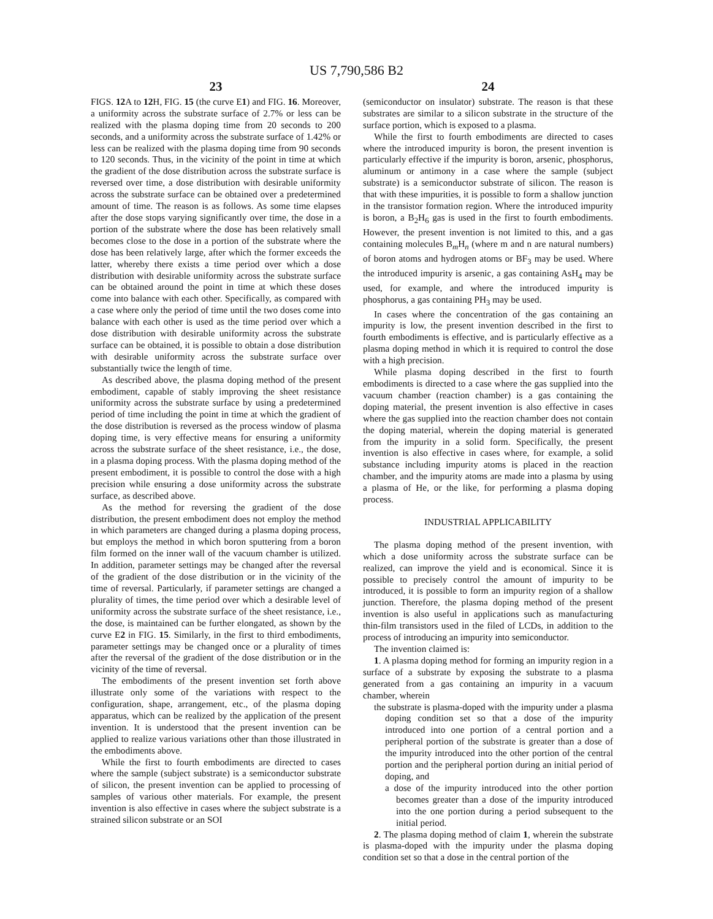US 7,790,586 B2
23
FIGS. 12 A to 12 H, FIG. 15 (the curve E1) and FIG. 16. Moreover, a uniformity across the substrate surface of 2.7% or less can be realized with the plasma doping time from 20 seconds to 200 seconds, and a uniformity across the substrate surface of 1.42% or less can be realized with the plasma doping time from 90 seconds to 120 seconds. Thus, in the vicinity of the point in time at which the gradient of the dose distribution across the substrate surface is reversed over time, a dose distribution with desirable uniformity across the substrate surface can be obtained over a predetermined amount of time. The reason is as follows. As some time elapses after the dose stops varying significantly over time, the dose in a portion of the substrate where the dose has been relatively small becomes close to the dose in a portion of the substrate where the dose has been relatively large, after which the former exceeds the latter, whereby there exists a time period over which a dose distribution with desirable uniformity across the substrate surface can be obtained around the point in time at which these doses come into balance with each other. Specifically, as compared with a case where only the period of time until the two doses come into balance with each other is used as the time period over which a dose distribution with desirable uniformity across the substrate surface can be obtained, it is possible to obtain a dose distribution with desirable uniformity across the substrate surface over substantially twice the length of time.
As described above, the plasma doping method of the present embodiment, capable of stably improving the sheet resistance uniformity across the substrate surface by using a predetermined period of time including the point in time at which the gradient of the dose distribution is reversed as the process window of plasma doping time, is very effective means for ensuring a uniformity across the substrate surface of the sheet resistance, i.e., the dose, in a plasma doping process. With the plasma doping method of the present embodiment, it is possible to control the dose with a high precision while ensuring a dose uniformity across the substrate surface, as described above.
As the method for reversing the gradient of the dose distribution, the present embodiment does not employ the method in which parameters are changed during a plasma doping process, but employs the method in which boron sputtering from a boron film formed on the inner wall of the vacuum chamber is utilized. In addition, parameter settings may be changed after the reversal of the gradient of the dose distribution or in the vicinity of the time of reversal. Particularly, if parameter settings are changed a plurality of times, the time period over which a desirable level of uniformity across the substrate surface of the sheet resistance, i.e., the dose, is maintained can be further elongated, as shown by the curve E2 in FIG. 15. Similarly, in the first to third embodiments, parameter settings may be changed once or a plurality of times after the reversal of the gradient of the dose distribution or in the vicinity of the time of reversal.
The embodiments of the present invention set forth above illustrate only some of the variations with respect to the configuration, shape, arrangement, etc., of the plasma doping apparatus, which can be realized by the application of the present invention. It is understood that the present invention can be applied to realize various variations other than those illustrated in the embodiments above.
While the first to fourth embodiments are directed to cases where the sample (subject substrate) is a semiconductor substrate of silicon, the present invention can be applied to processing of samples of various other materials. For example, the present invention is also effective in cases where the subject substrate is a strained silicon substrate or an SOI
24
(semiconductor on insulator) substrate. The reason is that these substrates are similar to a silicon substrate in the structure of the surface portion, which is exposed to a plasma.
While the first to fourth embodiments are directed to cases where the introduced impurity is boron, the present invention is particularly effective if the impurity is boron, arsenic, phosphorus, aluminum or antimony in a case where the sample (subject substrate) is a semiconductor substrate of silicon. The reason is that with these impurities, it is possible to form a shallow junction in the transistor formation region. Where the introduced impurity is boron, a B<sub>2</sub>H<sub>6</sub> gas is used in the first to fourth embodiments. However, the present invention is not limited to this, and a gas containing molecules B<sub>m</sub>H<sub>n</sub> (where m and n are natural numbers) of boron atoms and hydrogen atoms or BF<sub>3</sub> may be used. Where the introduced impurity is arsenic, a gas containing AsH<sub>4</sub> may be used, for example, and where the introduced impurity is phosphorus, a gas containing PH<sub>3</sub> may be used.
In cases where the concentration of the gas containing an impurity is low, the present invention described in the first to fourth embodiments is effective, and is particularly effective as a plasma doping method in which it is required to control the dose with a high precision.
While plasma doping described in the first to fourth embodiments is directed to a case where the gas supplied into the vacuum chamber (reaction chamber) is a gas containing the doping material, the present invention is also effective in cases where the gas supplied into the reaction chamber does not contain the doping material, wherein the doping material is generated from the impurity in a solid form. Specifically, the present invention is also effective in cases where, for example, a solid substance including impurity atoms is placed in the reaction chamber, and the impurity atoms are made into a plasma by using a plasma of He, or the like, for performing a plasma doping process.
INDUSTRIAL APPLICABILITY
The plasma doping method of the present invention, with which a dose uniformity across the substrate surface can be realized, can improve the yield and is economical. Since it is possible to precisely control the amount of impurity to be introduced, it is possible to form an impurity region of a shallow junction. Therefore, the plasma doping method of the present invention is also useful in applications such as manufacturing thin-film transistors used in the filed of LCDs, in addition to the process of introducing an impurity into semiconductor.
The invention claimed is:
1. A plasma doping method for forming an impurity region in a surface of a substrate by exposing the substrate to a plasma generated from a gas containing an impurity in a vacuum chamber, wherein
the substrate is plasma-doped with the impurity under a plasma doping condition set so that a dose of the impurity introduced into one portion of a central portion and a peripheral portion of the substrate is greater than a dose of the impurity introduced into the other portion of the central portion and the peripheral portion during an initial period of doping, and
a dose of the impurity introduced into the other portion becomes greater than a dose of the impurity introduced into the one portion during a period subsequent to the initial period.
2. The plasma doping method of claim 1, wherein the substrate is plasma-doped with the impurity under the plasma doping condition set so that a dose in the central portion of the